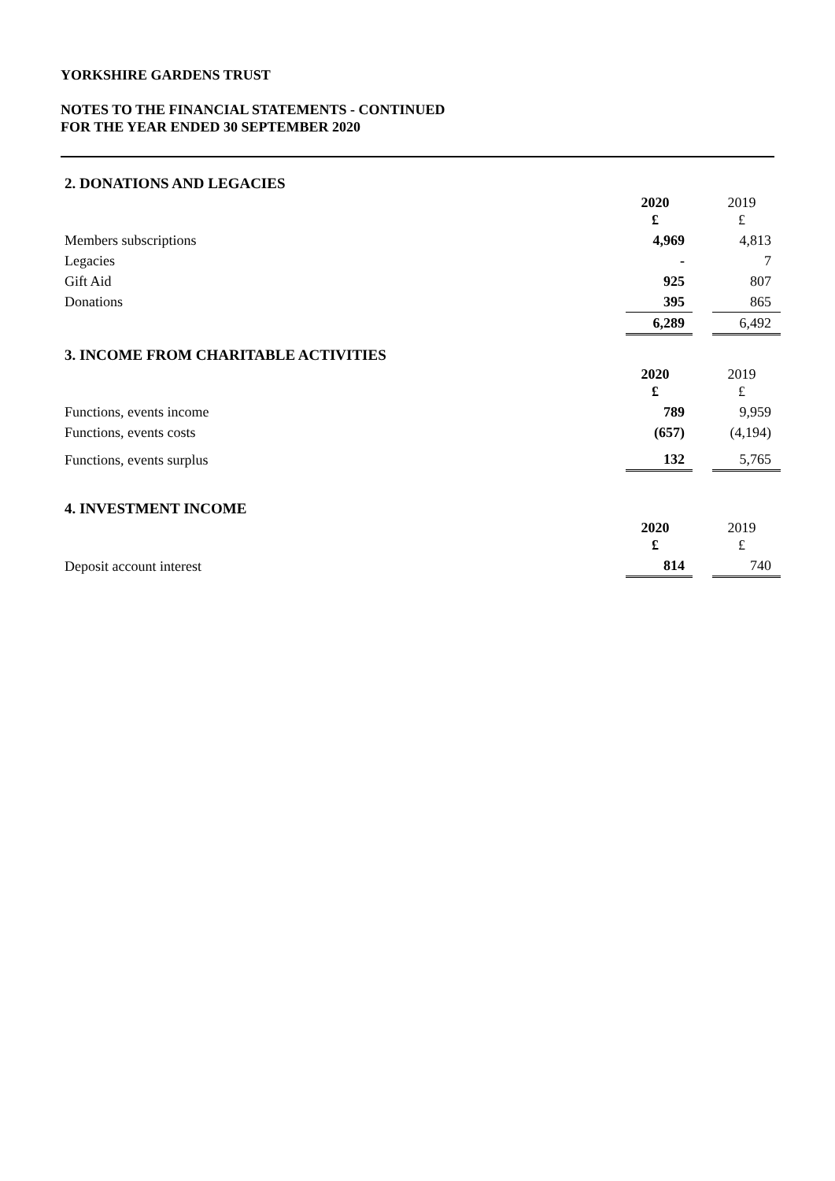YORKSHIRE GARDENS TRUST
NOTES TO THE FINANCIAL STATEMENTS - CONTINUED
FOR THE YEAR ENDED 30 SEPTEMBER 2020
2. DONATIONS AND LEGACIES
| | 2020 £ | | 2019 £ |
| Members subscriptions | 4,969 | | 4,813 |
| Legacies | - | | 7 |
| Gift Aid | 925 | | 807 |
| Donations | 395 | | 865 |
| | 6,289 | | 6,492 |
3. INCOME FROM CHARITABLE ACTIVITIES
| | 2020 £ | | 2019 £ |
| Functions, events income | 789 | | 9,959 |
| Functions, events costs | (657) | | (4,194) |
| Functions, events surplus | 132 | | 5,765 |
4. INVESTMENT INCOME
| | 2020 £ | | 2019 £ |
| Deposit account interest | 814 | | 740 |